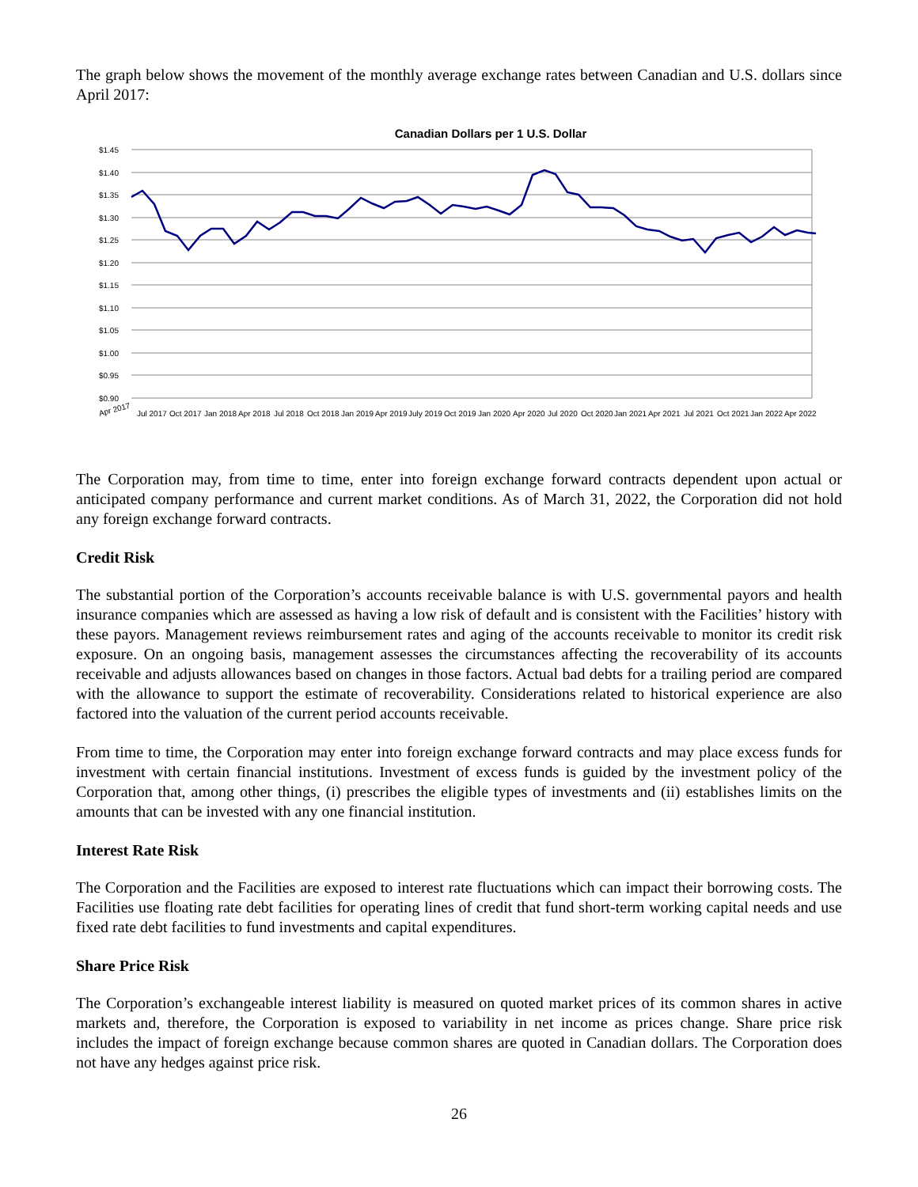The graph below shows the movement of the monthly average exchange rates between Canadian and U.S. dollars since April 2017:
Canadian Dollars per 1 U.S. Dollar
$1.45
$1.40
$1.35
$1.30
$1.25
$1.20
$1.15
$1.10
$1.05
$1.00
$0.95
$0.90
Apr 2017
Jul 2017
Oct 2017
Jan 2018
Apr 2018
Jul 2018
Oct 2018
Jan 2019
Apr 2019
July 2019
Oct 2019
Jan 2020
Apr 2020
Jul 2020
Oct 2020
Jan 2021
Apr 2021
Jul 2021
Oct 2021
Jan 2022
Apr 2022
The Corporation may, from time to time, enter into foreign exchange forward contracts dependent upon actual or anticipated company performance and current market conditions. As of March 31, 2022, the Corporation did not hold any foreign exchange forward contracts.
Credit Risk
The substantial portion of the Corporation’s accounts receivable balance is with U.S. governmental payors and health insurance companies which are assessed as having a low risk of default and is consistent with the Facilities’ history with these payors. Management reviews reimbursement rates and aging of the accounts receivable to monitor its credit risk exposure. On an ongoing basis, management assesses the circumstances affecting the recoverability of its accounts receivable and adjusts allowances based on changes in those factors. Actual bad debts for a trailing period are compared with the allowance to support the estimate of recoverability. Considerations related to historical experience are also factored into the valuation of the current period accounts receivable.
From time to time, the Corporation may enter into foreign exchange forward contracts and may place excess funds for investment with certain financial institutions. Investment of excess funds is guided by the investment policy of the Corporation that, among other things, (i) prescribes the eligible types of investments and (ii) establishes limits on the amounts that can be invested with any one financial institution.
Interest Rate Risk
The Corporation and the Facilities are exposed to interest rate fluctuations which can impact their borrowing costs. The Facilities use floating rate debt facilities for operating lines of credit that fund short-term working capital needs and use fixed rate debt facilities to fund investments and capital expenditures.
Share Price Risk
The Corporation’s exchangeable interest liability is measured on quoted market prices of its common shares in active markets and, therefore, the Corporation is exposed to variability in net income as prices change. Share price risk includes the impact of foreign exchange because common shares are quoted in Canadian dollars. The Corporation does not have any hedges against price risk.
26